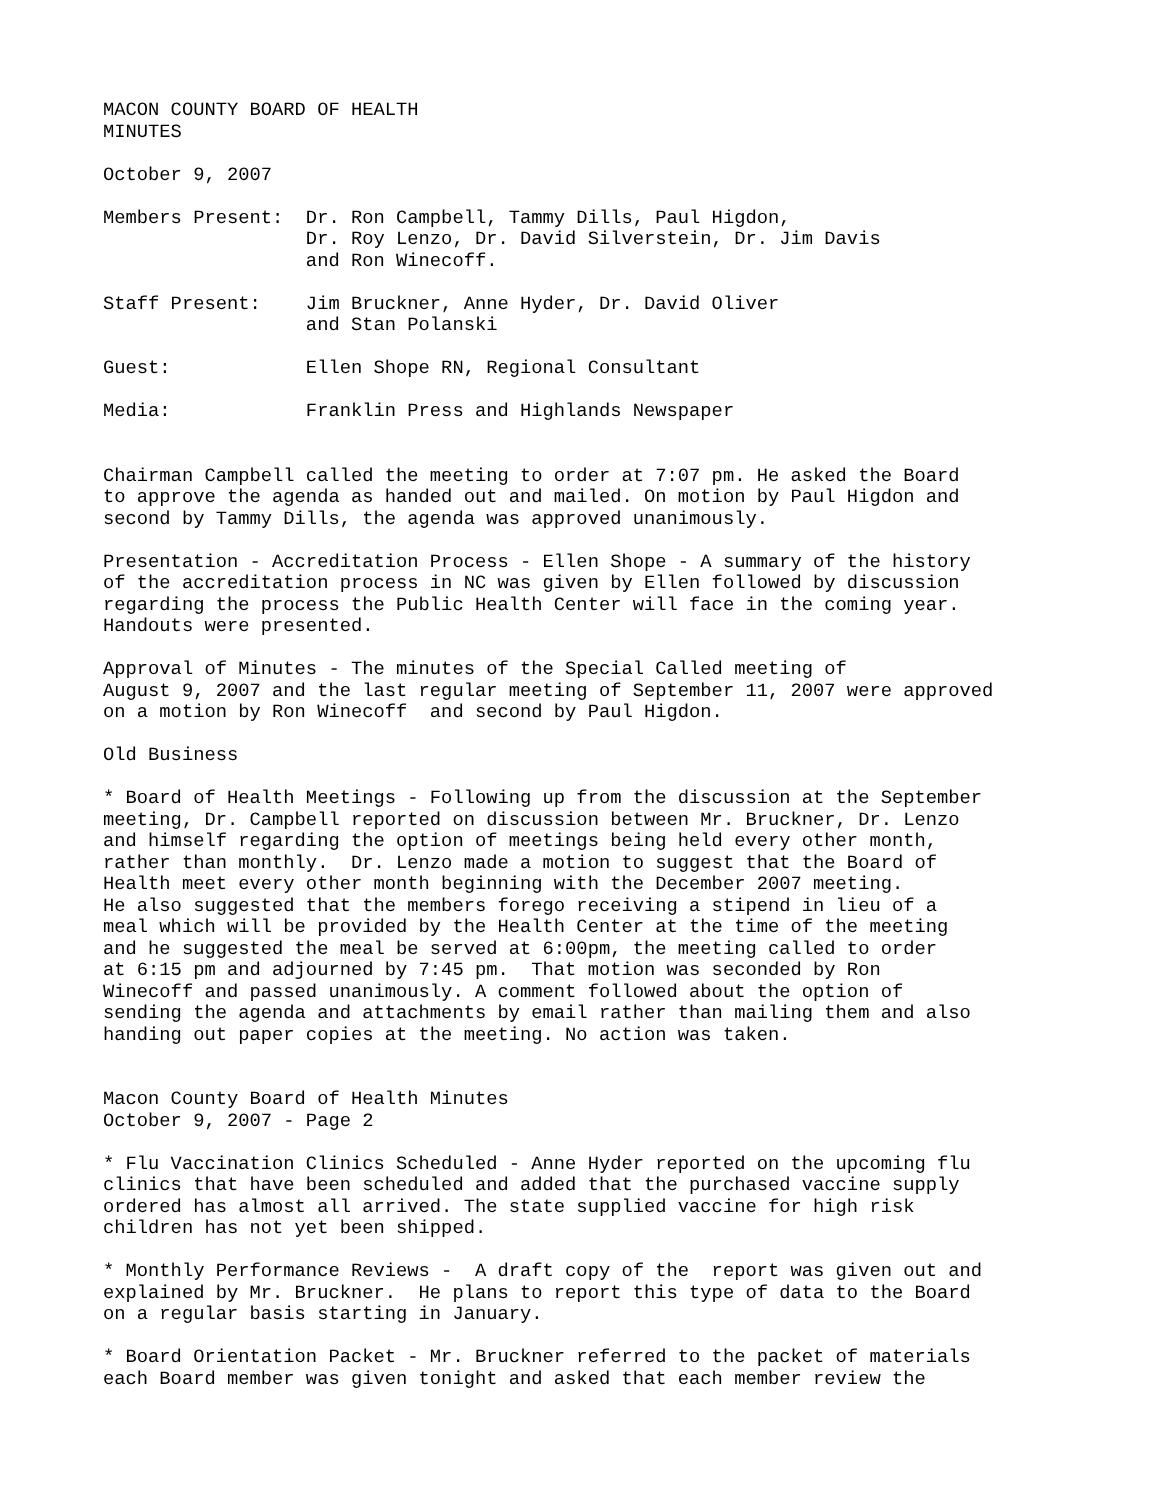MACON COUNTY BOARD OF HEALTH MINUTES
October 9, 2007
Members Present: Dr. Ron Campbell, Tammy Dills, Paul Higdon, Dr. Roy Lenzo, Dr. David Silverstein, Dr. Jim Davis and Ron Winecoff.
Staff Present: Jim Bruckner, Anne Hyder, Dr. David Oliver and Stan Polanski
Guest: Ellen Shope RN, Regional Consultant
Media: Franklin Press and Highlands Newspaper
Chairman Campbell called the meeting to order at 7:07 pm. He asked the Board to approve the agenda as handed out and mailed. On motion by Paul Higdon and second by Tammy Dills, the agenda was approved unanimously.
Presentation - Accreditation Process - Ellen Shope - A summary of the history of the accreditation process in NC was given by Ellen followed by discussion regarding the process the Public Health Center will face in the coming year. Handouts were presented.
Approval of Minutes - The minutes of the Special Called meeting of August 9, 2007 and the last regular meeting of September 11, 2007 were approved on a motion by Ron Winecoff and second by Paul Higdon.
Old Business
* Board of Health Meetings - Following up from the discussion at the September meeting, Dr. Campbell reported on discussion between Mr. Bruckner, Dr. Lenzo and himself regarding the option of meetings being held every other month, rather than monthly. Dr. Lenzo made a motion to suggest that the Board of Health meet every other month beginning with the December 2007 meeting. He also suggested that the members forego receiving a stipend in lieu of a meal which will be provided by the Health Center at the time of the meeting and he suggested the meal be served at 6:00pm, the meeting called to order at 6:15 pm and adjourned by 7:45 pm. That motion was seconded by Ron Winecoff and passed unanimously. A comment followed about the option of sending the agenda and attachments by email rather than mailing them and also handing out paper copies at the meeting. No action was taken.
Macon County Board of Health Minutes October 9, 2007 - Page 2
* Flu Vaccination Clinics Scheduled - Anne Hyder reported on the upcoming flu clinics that have been scheduled and added that the purchased vaccine supply ordered has almost all arrived. The state supplied vaccine for high risk children has not yet been shipped.
* Monthly Performance Reviews - A draft copy of the report was given out and explained by Mr. Bruckner. He plans to report this type of data to the Board on a regular basis starting in January.
* Board Orientation Packet - Mr. Bruckner referred to the packet of materials each Board member was given tonight and asked that each member review the